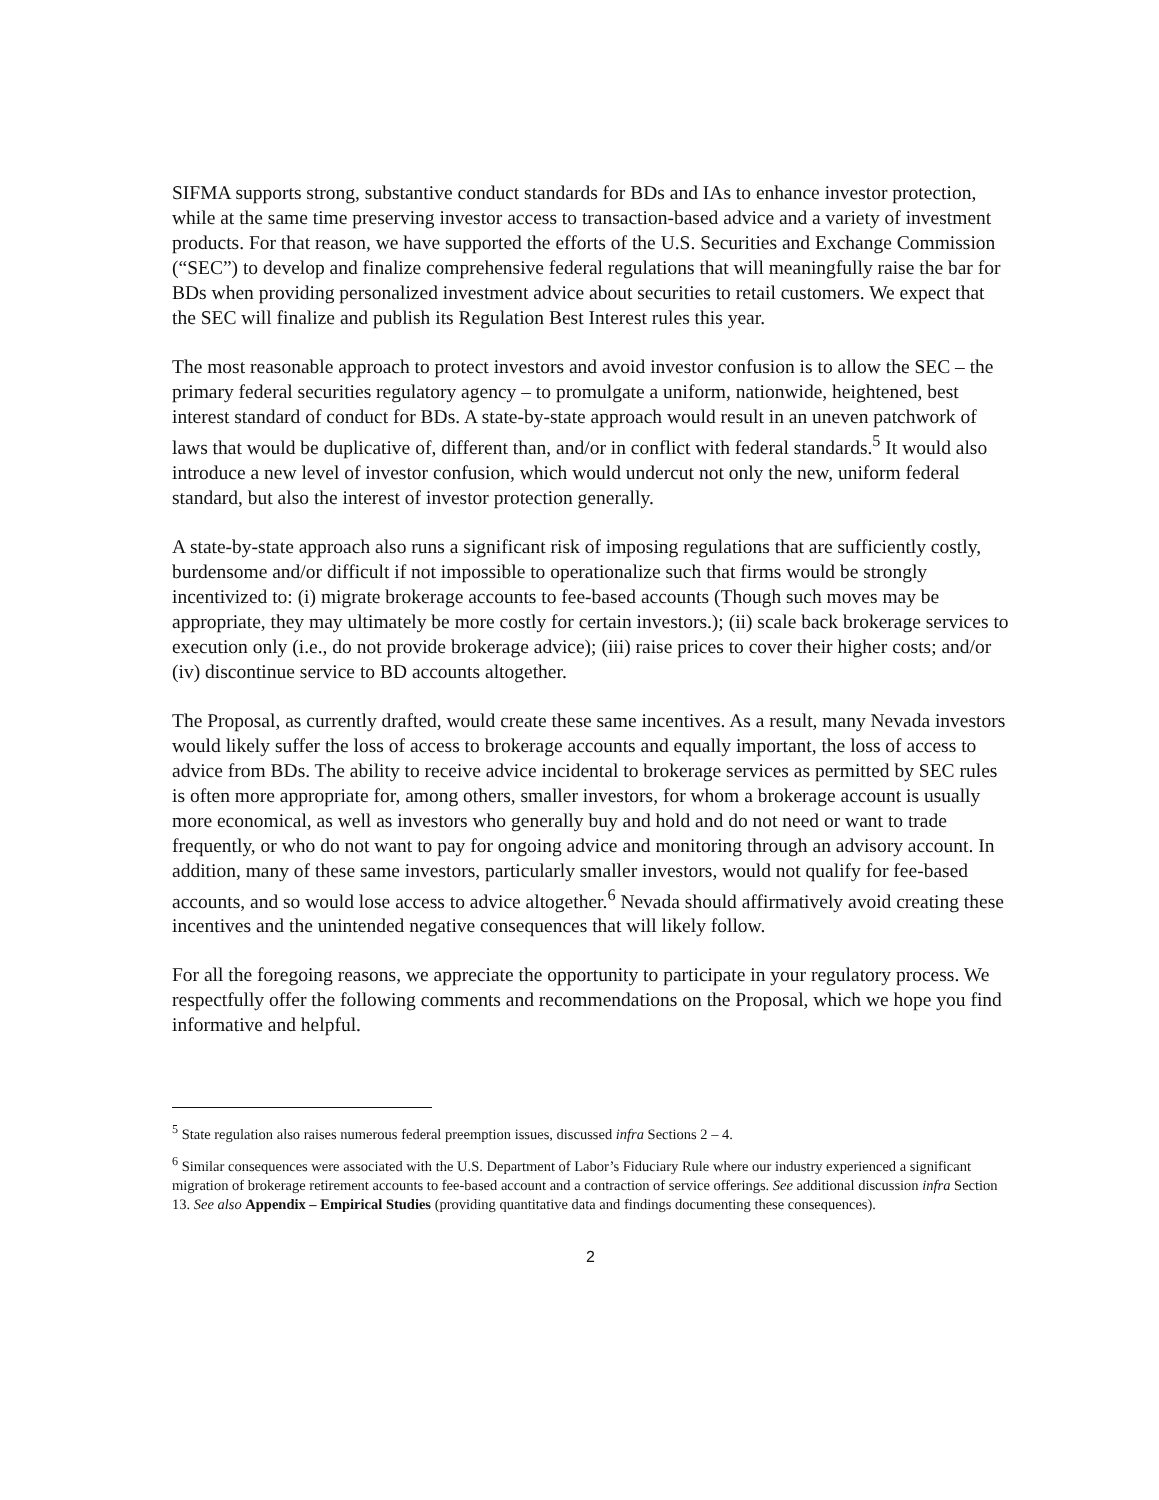SIFMA supports strong, substantive conduct standards for BDs and IAs to enhance investor protection, while at the same time preserving investor access to transaction-based advice and a variety of investment products. For that reason, we have supported the efforts of the U.S. Securities and Exchange Commission (“SEC”) to develop and finalize comprehensive federal regulations that will meaningfully raise the bar for BDs when providing personalized investment advice about securities to retail customers. We expect that the SEC will finalize and publish its Regulation Best Interest rules this year.
The most reasonable approach to protect investors and avoid investor confusion is to allow the SEC – the primary federal securities regulatory agency – to promulgate a uniform, nationwide, heightened, best interest standard of conduct for BDs. A state-by-state approach would result in an uneven patchwork of laws that would be duplicative of, different than, and/or in conflict with federal standards.<sup>5</sup> It would also introduce a new level of investor confusion, which would undercut not only the new, uniform federal standard, but also the interest of investor protection generally.
A state-by-state approach also runs a significant risk of imposing regulations that are sufficiently costly, burdensome and/or difficult if not impossible to operationalize such that firms would be strongly incentivized to: (i) migrate brokerage accounts to fee-based accounts (Though such moves may be appropriate, they may ultimately be more costly for certain investors.); (ii) scale back brokerage services to execution only (i.e., do not provide brokerage advice); (iii) raise prices to cover their higher costs; and/or (iv) discontinue service to BD accounts altogether.
The Proposal, as currently drafted, would create these same incentives. As a result, many Nevada investors would likely suffer the loss of access to brokerage accounts and equally important, the loss of access to advice from BDs. The ability to receive advice incidental to brokerage services as permitted by SEC rules is often more appropriate for, among others, smaller investors, for whom a brokerage account is usually more economical, as well as investors who generally buy and hold and do not need or want to trade frequently, or who do not want to pay for ongoing advice and monitoring through an advisory account. In addition, many of these same investors, particularly smaller investors, would not qualify for fee-based accounts, and so would lose access to advice altogether.<sup>6</sup> Nevada should affirmatively avoid creating these incentives and the unintended negative consequences that will likely follow.
For all the foregoing reasons, we appreciate the opportunity to participate in your regulatory process. We respectfully offer the following comments and recommendations on the Proposal, which we hope you find informative and helpful.
<sup>5</sup> State regulation also raises numerous federal preemption issues, discussed infra Sections 2 – 4.
<sup>6</sup> Similar consequences were associated with the U.S. Department of Labor’s Fiduciary Rule where our industry experienced a significant migration of brokerage retirement accounts to fee-based account and a contraction of service offerings. See additional discussion infra Section 13. See also Appendix – Empirical Studies (providing quantitative data and findings documenting these consequences).
2